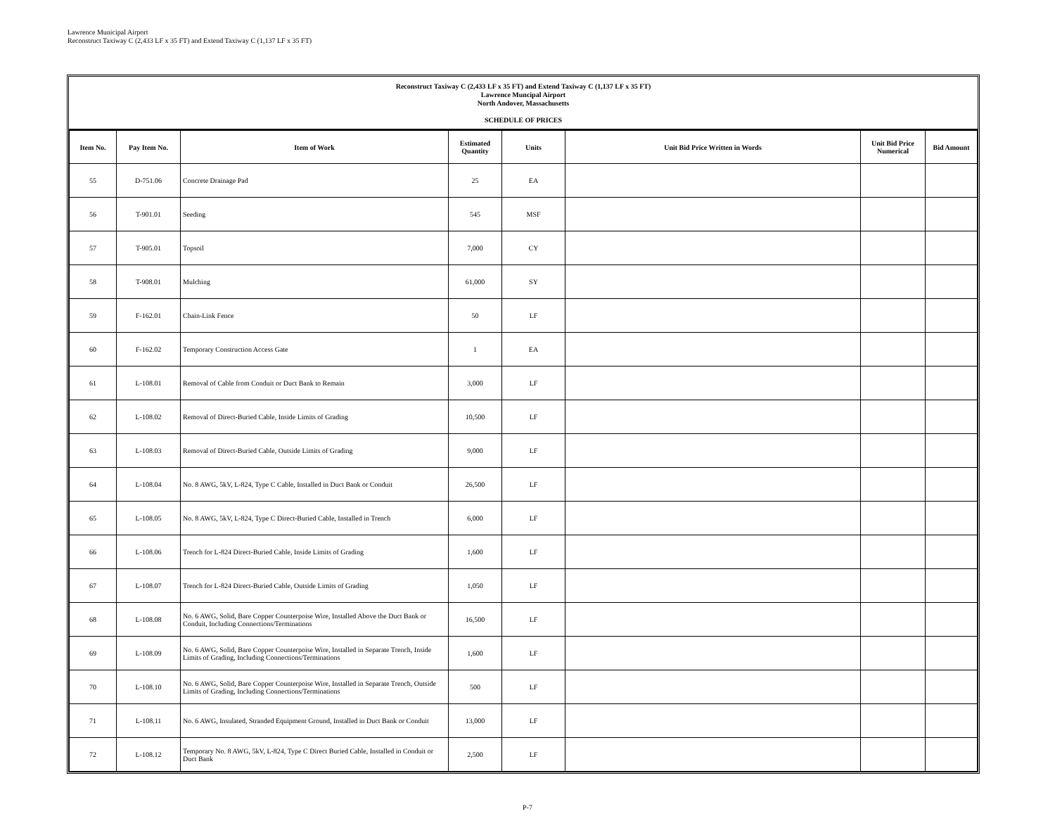Lawrence Municipal Airport
Reconstruct Taxiway C (2,433 LF x 35 FT) and Extend Taxiway C (1,137 LF x 35 FT)
Reconstruct Taxiway C (2,433 LF x 35 FT) and Extend Taxiway C (1,137 LF x 35 FT)
Lawrence Muncipal Airport
North Andover, Massachusetts
SCHEDULE OF PRICES
| Item No. | Pay Item No. | Item of Work | Estimated Quantity | Units | Unit Bid Price Written in Words | Unit Bid Price Numerical | Bid Amount |
| --- | --- | --- | --- | --- | --- | --- | --- |
| 55 | D-751.06 | Concrete Drainage Pad | 25 | EA | | | |
| 56 | T-901.01 | Seeding | 545 | MSF | | | |
| 57 | T-905.01 | Topsoil | 7,000 | CY | | | |
| 58 | T-908.01 | Mulching | 61,000 | SY | | | |
| 59 | F-162.01 | Chain-Link Fence | 50 | LF | | | |
| 60 | F-162.02 | Temporary Construction Access Gate | 1 | EA | | | |
| 61 | L-108.01 | Removal of Cable from Conduit or Duct Bank to Remain | 3,000 | LF | | | |
| 62 | L-108.02 | Removal of Direct-Buried Cable, Inside Limits of Grading | 10,500 | LF | | | |
| 63 | L-108.03 | Removal of Direct-Buried Cable, Outside Limits of Grading | 9,000 | LF | | | |
| 64 | L-108.04 | No. 8 AWG, 5kV, L-824, Type C Cable, Installed in Duct Bank or Conduit | 26,500 | LF | | | |
| 65 | L-108.05 | No. 8 AWG, 5kV, L-824, Type C Direct-Buried Cable, Installed in Trench | 6,000 | LF | | | |
| 66 | L-108.06 | Trench for L-824 Direct-Buried Cable, Inside Limits of Grading | 1,600 | LF | | | |
| 67 | L-108.07 | Trench for L-824 Direct-Buried Cable, Outside Limits of Grading | 1,050 | LF | | | |
| 68 | L-108.08 | No. 6 AWG, Solid, Bare Copper Counterpoise Wire, Installed Above the Duct Bank or Conduit, Including Connections/Terminations | 16,500 | LF | | | |
| 69 | L-108.09 | No. 6 AWG, Solid, Bare Copper Counterpoise Wire, Installed in Separate Trench, Inside Limits of Grading, Including Connections/Terminations | 1,600 | LF | | | |
| 70 | L-108.10 | No. 6 AWG, Solid, Bare Copper Counterpoise Wire, Installed in Separate Trench, Outside Limits of Grading, Including Connections/Terminations | 500 | LF | | | |
| 71 | L-108.11 | No. 6 AWG, Insulated, Stranded Equipment Ground, Installed in Duct Bank or Conduit | 13,000 | LF | | | |
| 72 | L-108.12 | Temporary No. 8 AWG, 5kV, L-824, Type C Direct Buried Cable, Installed in Conduit or Duct Bank | 2,500 | LF | | | |
P-7